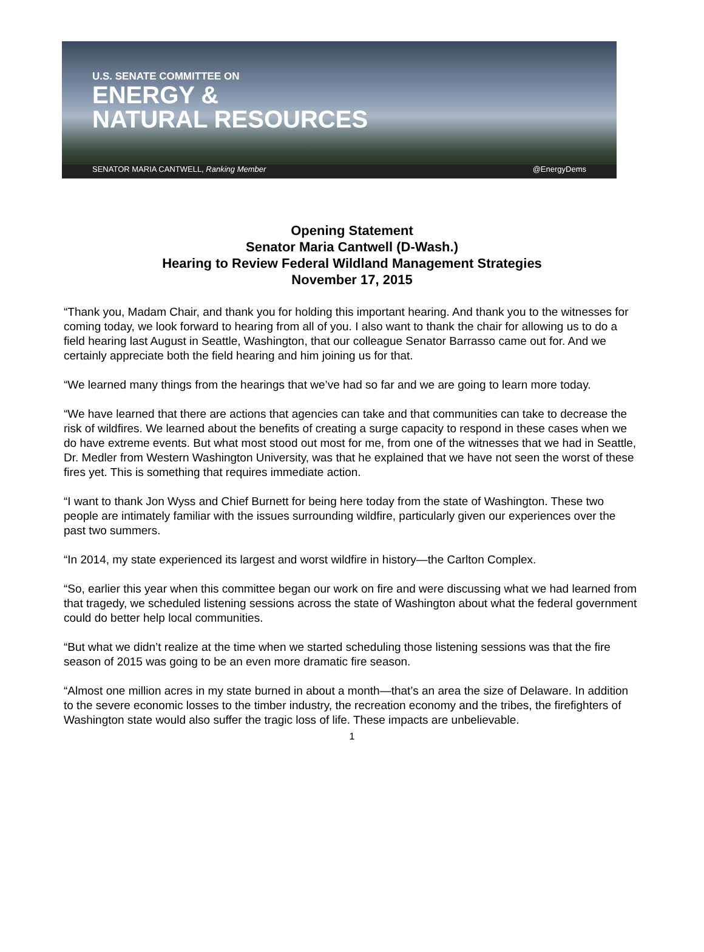U.S. SENATE COMMITTEE ON
ENERGY &
NATURAL RESOURCES
SENATOR MARIA CANTWELL, Ranking Member @EnergyDems
Opening Statement
Senator Maria Cantwell (D-Wash.)
Hearing to Review Federal Wildland Management Strategies
November 17, 2015
“Thank you, Madam Chair, and thank you for holding this important hearing. And thank you to the witnesses for coming today, we look forward to hearing from all of you. I also want to thank the chair for allowing us to do a field hearing last August in Seattle, Washington, that our colleague Senator Barrasso came out for. And we certainly appreciate both the field hearing and him joining us for that.
“We learned many things from the hearings that we’ve had so far and we are going to learn more today.
“We have learned that there are actions that agencies can take and that communities can take to decrease the risk of wildfires. We learned about the benefits of creating a surge capacity to respond in these cases when we do have extreme events. But what most stood out most for me, from one of the witnesses that we had in Seattle, Dr. Medler from Western Washington University, was that he explained that we have not seen the worst of these fires yet. This is something that requires immediate action.
“I want to thank Jon Wyss and Chief Burnett for being here today from the state of Washington. These two people are intimately familiar with the issues surrounding wildfire, particularly given our experiences over the past two summers.
“In 2014, my state experienced its largest and worst wildfire in history—the Carlton Complex.
“So, earlier this year when this committee began our work on fire and were discussing what we had learned from that tragedy, we scheduled listening sessions across the state of Washington about what the federal government could do better help local communities.
“But what we didn’t realize at the time when we started scheduling those listening sessions was that the fire season of 2015 was going to be an even more dramatic fire season.
“Almost one million acres in my state burned in about a month—that’s an area the size of Delaware. In addition to the severe economic losses to the timber industry, the recreation economy and the tribes, the firefighters of Washington state would also suffer the tragic loss of life. These impacts are unbelievable.
1